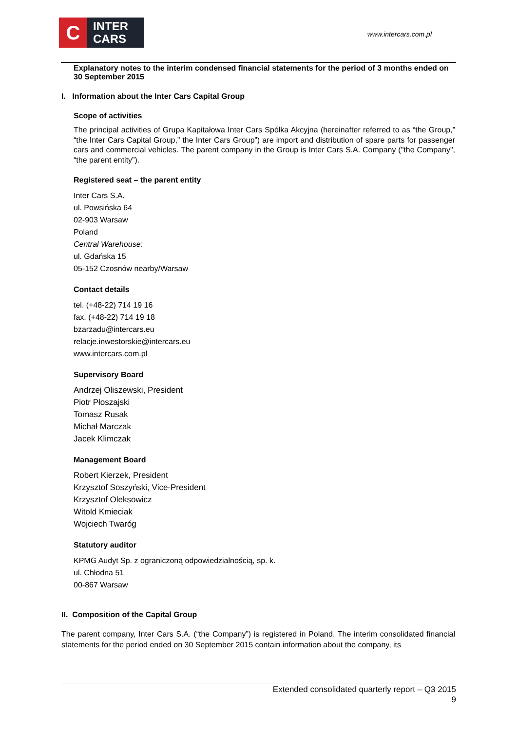C
INTER
CARS
www.intercars.com.pl
Explanatory notes to the interim condensed financial statements for the period of 3 months ended on 30 September 2015
I. Information about the Inter Cars Capital Group
Scope of activities
The principal activities of Grupa Kapitałowa Inter Cars Spółka Akcyjna (hereinafter referred to as “the Group,” “the Inter Cars Capital Group,” the Inter Cars Group”) are import and distribution of spare parts for passenger cars and commercial vehicles. The parent company in the Group is Inter Cars S.A. Company ("the Company", “the parent entity”).
Registered seat – the parent entity
Inter Cars S.A.
ul. Powsińska 64
02-903 Warsaw
Poland
Central Warehouse:
ul. Gdańska 15
05-152 Czosnów nearby/Warsaw
Contact details
tel. (+48-22) 714 19 16
fax. (+48-22) 714 19 18
bzarzadu@intercars.eu
relacje.inwestorskie@intercars.eu
www.intercars.com.pl
Supervisory Board
Andrzej Oliszewski, President
Piotr Płoszajski
Tomasz Rusak
Michał Marczak
Jacek Klimczak
Management Board
Robert Kierzek, President
Krzysztof Soszyński, Vice-President
Krzysztof Oleksowicz
Witold Kmieciak
Wojciech Twaróg
Statutory auditor
KPMG Audyt Sp. z ograniczoną odpowiedzialnością, sp. k.
ul. Chłodna 51
00-867 Warsaw
II. Composition of the Capital Group
The parent company, Inter Cars S.A. (“the Company”) is registered in Poland. The interim consolidated financial statements for the period ended on 30 September 2015 contain information about the company, its
Extended consolidated quarterly report – Q3 2015
9